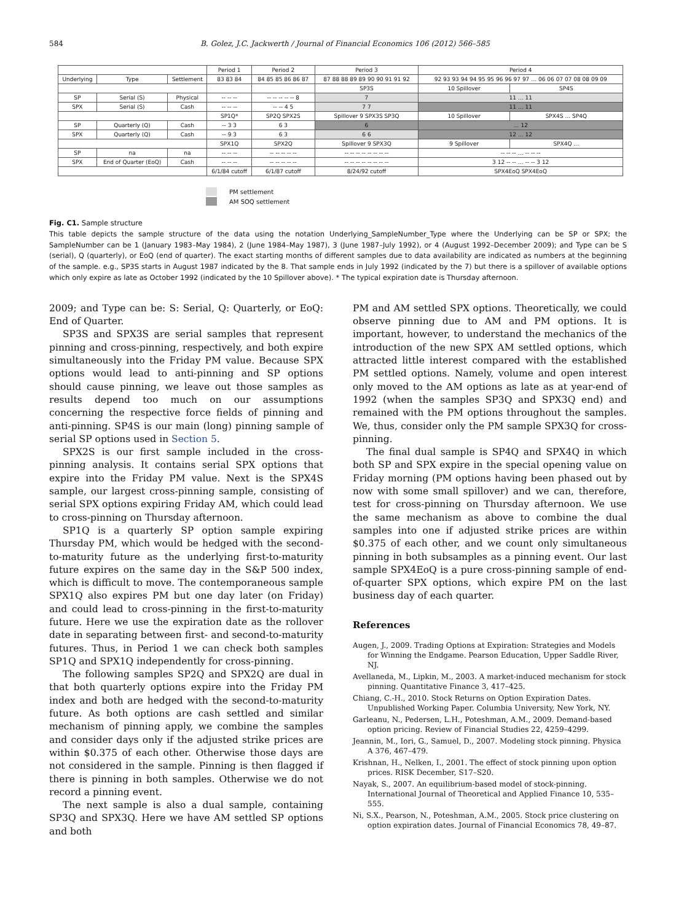584 B. Golez, J.C. Jackwerth / Journal of Financial Economics 106 (2012) 566–585
| | | | Period 1 | Period 2 | Period 3 | Period 4 | |
| Underlying | Type | Settlement | 83 83 84 | 84 85 85 86 86 87 | 87 88 88 89 89 90 90 91 91 92 | 92 93 93 94 94 95 95 96 96 97 97 … 06 06 07 07 08 08 09 09 | |
| | | | | | SP3S | 10 Spillover | SP4S |
| SP | Serial (S) | Physical | -- -- -- | -- -- -- -- -- 8 | 7 | 11 … 11 | |
| SPX | Serial (S) | Cash | -- -- -- | -- -- 4 5 | 7 7 | 11 … 11 | |
| | | | SP1Q* | SP2Q SPX2S | Spillover 9 SPX3S SP3Q | 10 Spillover | SPX4S … SP4Q |
| SP | Quarterly (Q) | Cash | -- 3 3 | 6 3 | 6 | … 12 | |
| SPX | Quarterly (Q) | Cash | -- 9 3 | 6 3 | 6 6 | 12 … 12 | |
| | | | SPX1Q | SPX2Q | Spillover 9 SPX3Q | 9 Spillover | SPX4Q … |
| SP | na | na | -- -- -- | -- -- -- -- -- | -- -- -- -- -- -- -- -- | -- -- -- … -- -- -- | |
| SPX | End of Quarter (EoQ) | Cash | -- -- -- | -- -- -- -- -- | -- -- -- -- -- -- -- -- | 3 12 -- -- … -- -- 3 12 | |
| | | | 6/1/84 cutoff | 6/1/87 cutoff | 8/24/92 cutoff | SPX4EoQ SPX4EoQ | |
PM settlement
AM SOQ settlement
Fig. C1. Sample structure
This table depicts the sample structure of the data using the notation Underlying_SampleNumber_Type where the Underlying can be SP or SPX; the SampleNumber can be 1 (January 1983–May 1984), 2 (June 1984–May 1987), 3 (June 1987–July 1992), or 4 (August 1992–December 2009); and Type can be S (serial), Q (quarterly), or EoQ (end of quarter). The exact starting months of different samples due to data availability are indicated as numbers at the beginning of the sample. e.g., SP3S starts in August 1987 indicated by the 8. That sample ends in July 1992 (indicated by the 7) but there is a spillover of available options which only expire as late as October 1992 (indicated by the 10 Spillover above). * The typical expiration date is Thursday afternoon.
2009; and Type can be: S: Serial, Q: Quarterly, or EoQ: End of Quarter.
SP3S and SPX3S are serial samples that represent pinning and cross-pinning, respectively, and both expire simultaneously into the Friday PM value. Because SPX options would lead to anti-pinning and SP options should cause pinning, we leave out those samples as results depend too much on our assumptions concerning the respective force fields of pinning and anti-pinning. SP4S is our main (long) pinning sample of serial SP options used in Section 5.
SPX2S is our first sample included in the cross-pinning analysis. It contains serial SPX options that expire into the Friday PM value. Next is the SPX4S sample, our largest cross-pinning sample, consisting of serial SPX options expiring Friday AM, which could lead to cross-pinning on Thursday afternoon.
SP1Q is a quarterly SP option sample expiring Thursday PM, which would be hedged with the second-to-maturity future as the underlying first-to-maturity future expires on the same day in the S&P 500 index, which is difficult to move. The contemporaneous sample SPX1Q also expires PM but one day later (on Friday) and could lead to cross-pinning in the first-to-maturity future. Here we use the expiration date as the rollover date in separating between first- and second-to-maturity futures. Thus, in Period 1 we can check both samples SP1Q and SPX1Q independently for cross-pinning.
The following samples SP2Q and SPX2Q are dual in that both quarterly options expire into the Friday PM index and both are hedged with the second-to-maturity future. As both options are cash settled and similar mechanism of pinning apply, we combine the samples and consider days only if the adjusted strike prices are within $0.375 of each other. Otherwise those days are not considered in the sample. Pinning is then flagged if there is pinning in both samples. Otherwise we do not record a pinning event.
The next sample is also a dual sample, containing SP3Q and SPX3Q. Here we have AM settled SP options and both
PM and AM settled SPX options. Theoretically, we could observe pinning due to AM and PM options. It is important, however, to understand the mechanics of the introduction of the new SPX AM settled options, which attracted little interest compared with the established PM settled options. Namely, volume and open interest only moved to the AM options as late as at year-end of 1992 (when the samples SP3Q and SPX3Q end) and remained with the PM options throughout the samples. We, thus, consider only the PM sample SPX3Q for cross-pinning.
The final dual sample is SP4Q and SPX4Q in which both SP and SPX expire in the special opening value on Friday morning (PM options having been phased out by now with some small spillover) and we can, therefore, test for cross-pinning on Thursday afternoon. We use the same mechanism as above to combine the dual samples into one if adjusted strike prices are within $0.375 of each other, and we count only simultaneous pinning in both subsamples as a pinning event. Our last sample SPX4EoQ is a pure cross-pinning sample of end-of-quarter SPX options, which expire PM on the last business day of each quarter.
References
Augen, J., 2009. Trading Options at Expiration: Strategies and Models for Winning the Endgame. Pearson Education, Upper Saddle River, NJ.
Avellaneda, M., Lipkin, M., 2003. A market-induced mechanism for stock pinning. Quantitative Finance 3, 417–425.
Chiang, C.-H., 2010. Stock Returns on Option Expiration Dates. Unpublished Working Paper. Columbia University, New York, NY.
Garleanu, N., Pedersen, L.H., Poteshman, A.M., 2009. Demand-based option pricing. Review of Financial Studies 22, 4259–4299.
Jeannin, M., Iori, G., Samuel, D., 2007. Modeling stock pinning. Physica A 376, 467–479.
Krishnan, H., Nelken, I., 2001. The effect of stock pinning upon option prices. RISK December, S17–S20.
Nayak, S., 2007. An equilibrium-based model of stock-pinning. International Journal of Theoretical and Applied Finance 10, 535–555.
Ni, S.X., Pearson, N., Poteshman, A.M., 2005. Stock price clustering on option expiration dates. Journal of Financial Economics 78, 49–87.